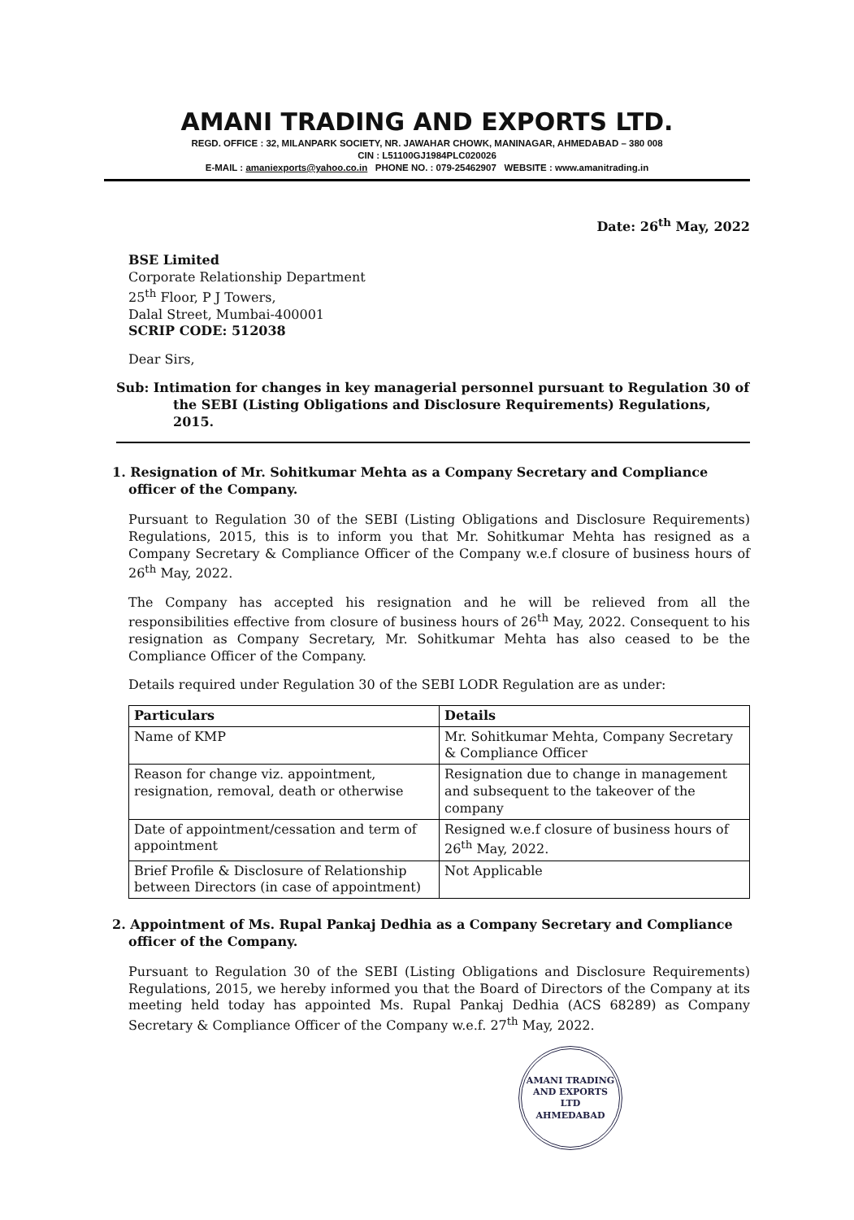AMANI TRADING AND EXPORTS LTD.
REGD. OFFICE : 32, MILANPARK SOCIETY, NR. JAWAHAR CHOWK, MANINAGAR, AHMEDABAD – 380 008
CIN : L51100GJ1984PLC020026
E-MAIL : amaniexports@yahoo.co.in PHONE NO. : 079-25462907 WEBSITE : www.amanitrading.in
Date: 26<sup>th</sup> May, 2022
BSE Limited
Corporate Relationship Department
25<sup>th</sup> Floor, P J Towers,
Dalal Street, Mumbai-400001
SCRIP CODE: 512038
Dear Sirs,
Sub: Intimation for changes in key managerial personnel pursuant to Regulation 30 of the SEBI (Listing Obligations and Disclosure Requirements) Regulations, 2015.
1. Resignation of Mr. Sohitkumar Mehta as a Company Secretary and Compliance officer of the Company.
Pursuant to Regulation 30 of the SEBI (Listing Obligations and Disclosure Requirements) Regulations, 2015, this is to inform you that Mr. Sohitkumar Mehta has resigned as a Company Secretary & Compliance Officer of the Company w.e.f closure of business hours of 26<sup>th</sup> May, 2022.
The Company has accepted his resignation and he will be relieved from all the responsibilities effective from closure of business hours of 26<sup>th</sup> May, 2022. Consequent to his resignation as Company Secretary, Mr. Sohitkumar Mehta has also ceased to be the Compliance Officer of the Company.
Details required under Regulation 30 of the SEBI LODR Regulation are as under:
| Particulars | Details |
| --- | --- |
| Name of KMP | Mr. Sohitkumar Mehta, Company Secretary & Compliance Officer |
| Reason for change viz. appointment, resignation, removal, death or otherwise | Resignation due to change in management and subsequent to the takeover of the company |
| Date of appointment/cessation and term of appointment | Resigned w.e.f closure of business hours of 26<sup>th</sup> May, 2022. |
| Brief Profile & Disclosure of Relationship between Directors (in case of appointment) | Not Applicable |
2. Appointment of Ms. Rupal Pankaj Dedhia as a Company Secretary and Compliance officer of the Company.
Pursuant to Regulation 30 of the SEBI (Listing Obligations and Disclosure Requirements) Regulations, 2015, we hereby informed you that the Board of Directors of the Company at its meeting held today has appointed Ms. Rupal Pankaj Dedhia (ACS 68289) as Company Secretary & Compliance Officer of the Company w.e.f. 27<sup>th</sup> May, 2022.
AMANI TRADING AND EXPORTS LTD
AHMEDABAD